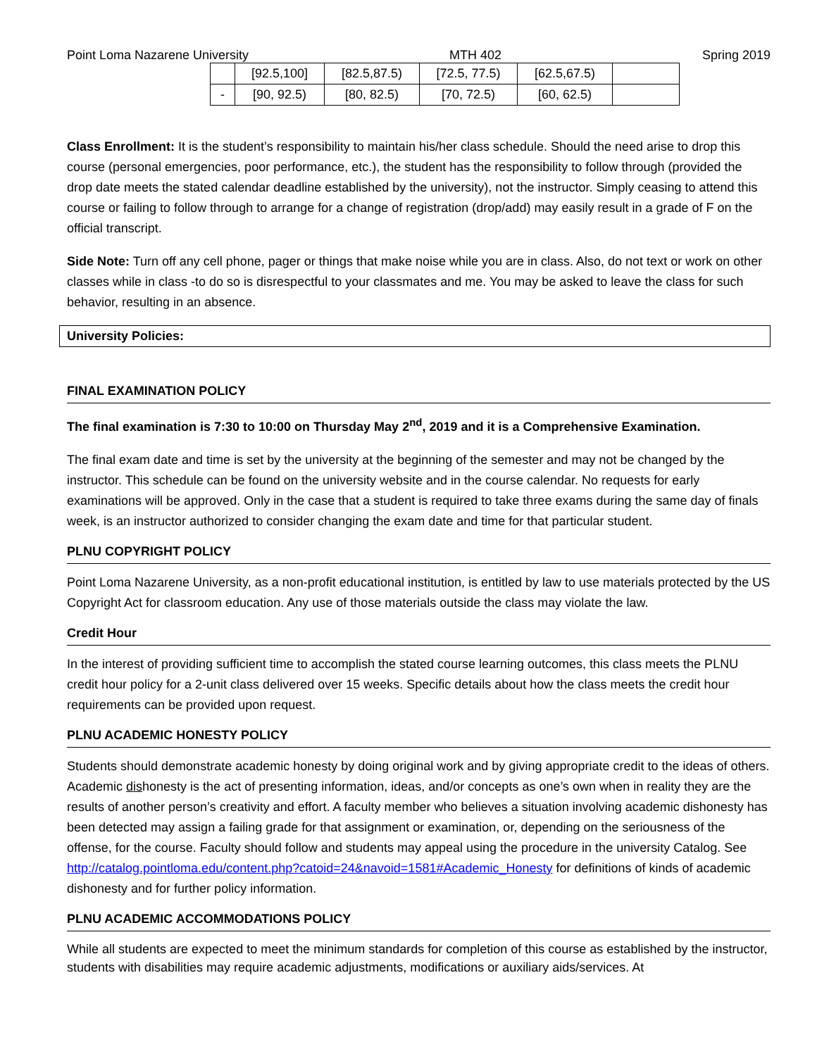Point Loma Nazarene University MTH 402 Spring 2019
| | [92.5,100] | [82.5,87.5) | [72.5, 77.5) | [62.5,67.5) | |
| - | [90, 92.5) | [80, 82.5) | [70, 72.5) | [60, 62.5) | |
Class Enrollment: It is the student’s responsibility to maintain his/her class schedule. Should the need arise to drop this course (personal emergencies, poor performance, etc.), the student has the responsibility to follow through (provided the drop date meets the stated calendar deadline established by the university), not the instructor. Simply ceasing to attend this course or failing to follow through to arrange for a change of registration (drop/add) may easily result in a grade of F on the official transcript.
Side Note: Turn off any cell phone, pager or things that make noise while you are in class. Also, do not text or work on other classes while in class -to do so is disrespectful to your classmates and me. You may be asked to leave the class for such behavior, resulting in an absence.
University Policies:
FINAL EXAMINATION POLICY
The final examination is 7:30 to 10:00 on Thursday May 2<sup>nd</sup>, 2019 and it is a Comprehensive Examination.
The final exam date and time is set by the university at the beginning of the semester and may not be changed by the instructor. This schedule can be found on the university website and in the course calendar. No requests for early examinations will be approved. Only in the case that a student is required to take three exams during the same day of finals week, is an instructor authorized to consider changing the exam date and time for that particular student.
PLNU COPYRIGHT POLICY
Point Loma Nazarene University, as a non-profit educational institution, is entitled by law to use materials protected by the US Copyright Act for classroom education. Any use of those materials outside the class may violate the law.
Credit Hour
In the interest of providing sufficient time to accomplish the stated course learning outcomes, this class meets the PLNU credit hour policy for a 2-unit class delivered over 15 weeks. Specific details about how the class meets the credit hour requirements can be provided upon request.
PLNU ACADEMIC HONESTY POLICY
Students should demonstrate academic honesty by doing original work and by giving appropriate credit to the ideas of others. Academic dishonesty is the act of presenting information, ideas, and/or concepts as one’s own when in reality they are the results of another person’s creativity and effort. A faculty member who believes a situation involving academic dishonesty has been detected may assign a failing grade for that assignment or examination, or, depending on the seriousness of the offense, for the course. Faculty should follow and students may appeal using the procedure in the university Catalog. See http://catalog.pointloma.edu/content.php?catoid=24&navoid=1581#Academic_Honesty for definitions of kinds of academic dishonesty and for further policy information.
PLNU ACADEMIC ACCOMMODATIONS POLICY
While all students are expected to meet the minimum standards for completion of this course as established by the instructor, students with disabilities may require academic adjustments, modifications or auxiliary aids/services. At